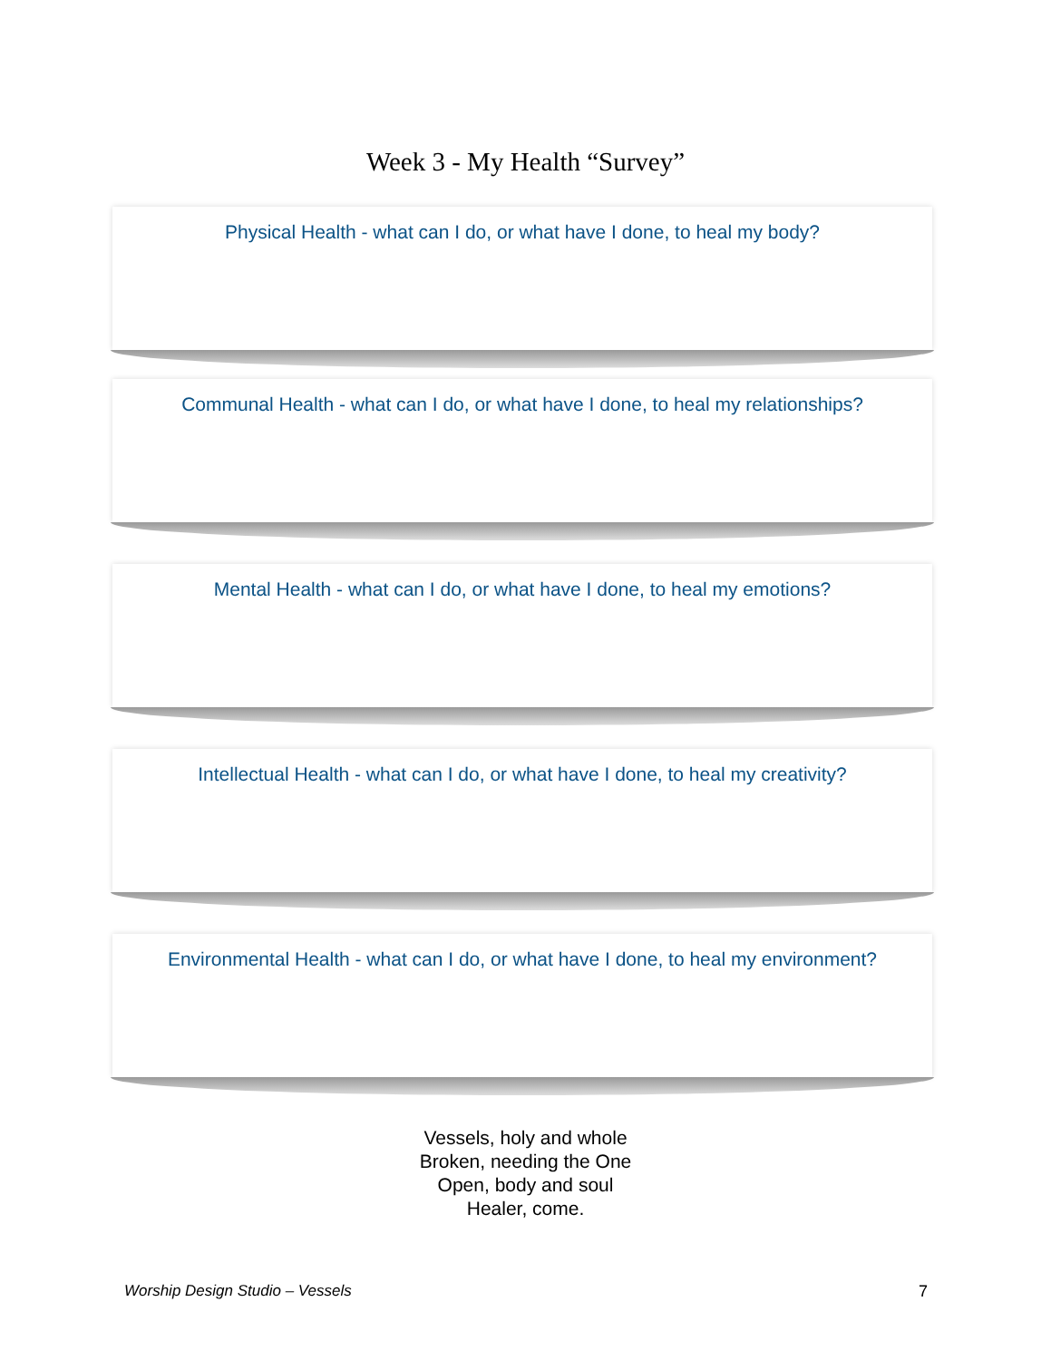Week 3 - My Health “Survey”
Physical Health - what can I do, or what have I done, to heal my body?
Communal Health - what can I do, or what have I done, to heal my relationships?
Mental Health - what can I do, or what have I done, to heal my emotions?
Intellectual Health - what can I do, or what have I done, to heal my creativity?
Environmental Health - what can I do, or what have I done, to heal my environment?
Vessels, holy and whole
Broken, needing the One
Open, body and soul
Healer, come.
Worship Design Studio – Vessels 7